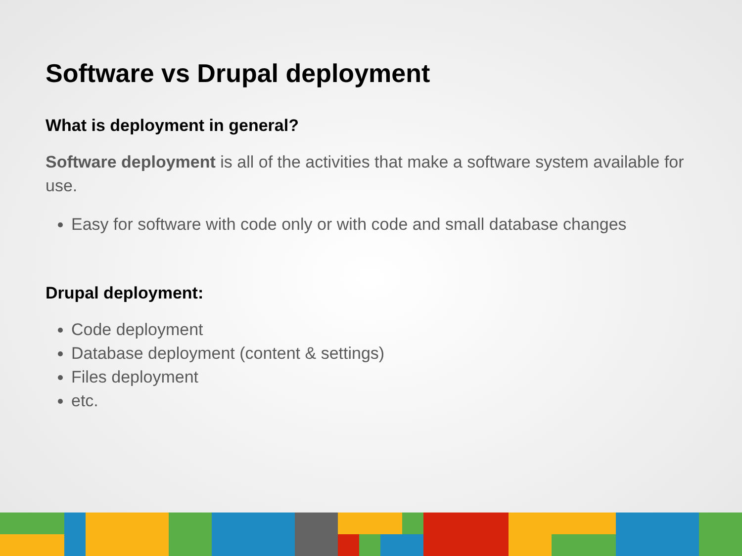Software vs Drupal deployment
What is deployment in general?
Software deployment is all of the activities that make a software system available for use.
Easy for software with code only or with code and small database changes
Drupal deployment:
Code deployment
Database deployment (content & settings)
Files deployment
etc.